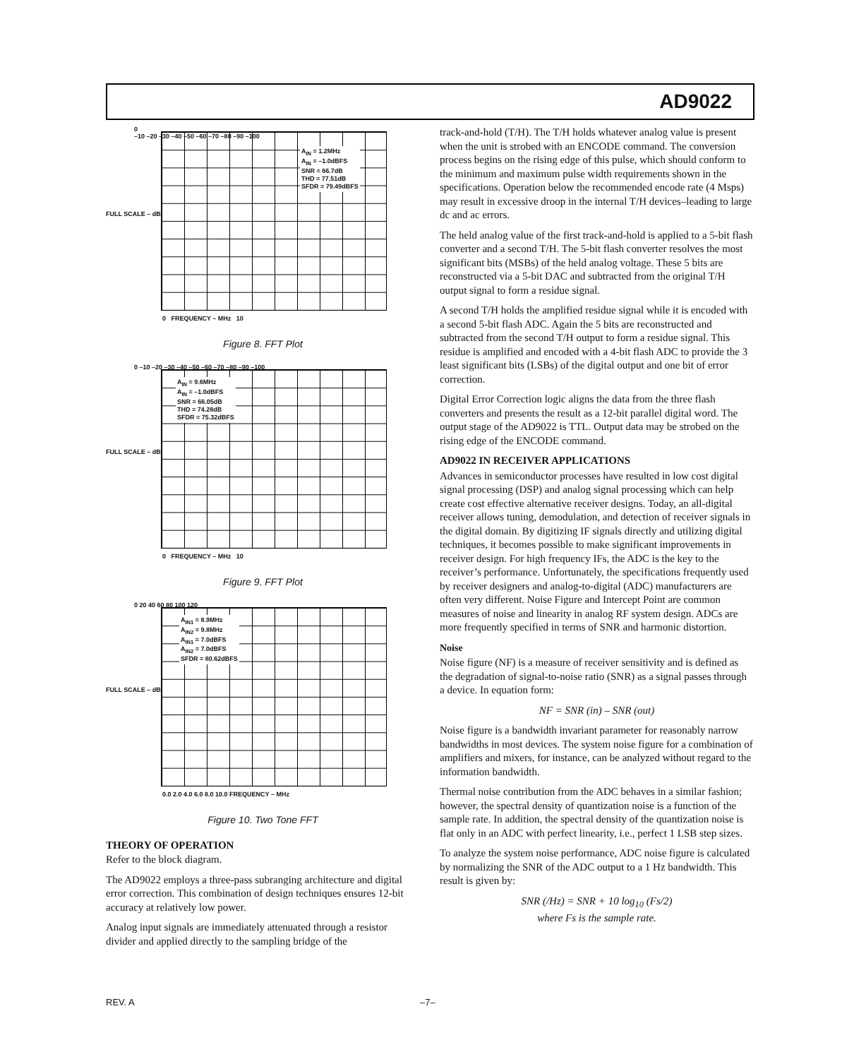AD9022
A<sub>IN</sub> = 1.2MHz
A<sub>IN</sub> = –1.0dBFS
SNR = 66.7dB
THD = 77.51dB
SFDR = 79.49dBFS
0
–10 –20 –30 –40 –50 –60 –70 –80 –90 –100
0 FREQUENCY – MHz 10
FULL SCALE – dB
Figure 8. FFT Plot
A<sub>IN</sub> = 9.6MHz
A<sub>IN</sub> = –1.0dBFS
SNR = 66.05dB
THD = 74.28dB
SFDR = 75.32dBFS
0 –10 –20 –30 –40 –50 –60 –70 –80 –90 –100
0 FREQUENCY – MHz 10
FULL SCALE – dB
Figure 9. FFT Plot
A<sub>IN1</sub> = 8.9MHz
A<sub>IN2</sub> = 9.8MHz
A<sub>IN1</sub> = 7.0dBFS
A<sub>IN2</sub> = 7.0dBFS
SFDR = 80.62dBFS
0 20 40 60 80 100 120
0.0 2.0 4.0 6.0 8.0 10.0 FREQUENCY – MHz
FULL SCALE – dB
Figure 10. Two Tone FFT
THEORY OF OPERATION
Refer to the block diagram.
The AD9022 employs a three-pass subranging architecture and digital error correction. This combination of design techniques ensures 12-bit accuracy at relatively low power.
Analog input signals are immediately attenuated through a resistor divider and applied directly to the sampling bridge of the
track-and-hold (T/H). The T/H holds whatever analog value is present when the unit is strobed with an ENCODE command. The conversion process begins on the rising edge of this pulse, which should conform to the minimum and maximum pulse width requirements shown in the specifications. Operation below the recommended encode rate (4 Msps) may result in excessive droop in the internal T/H devices–leading to large dc and ac errors.
The held analog value of the first track-and-hold is applied to a 5-bit flash converter and a second T/H. The 5-bit flash converter resolves the most significant bits (MSBs) of the held analog voltage. These 5 bits are reconstructed via a 5-bit DAC and subtracted from the original T/H output signal to form a residue signal.
A second T/H holds the amplified residue signal while it is encoded with a second 5-bit flash ADC. Again the 5 bits are reconstructed and subtracted from the second T/H output to form a residue signal. This residue is amplified and encoded with a 4-bit flash ADC to provide the 3 least significant bits (LSBs) of the digital output and one bit of error correction.
Digital Error Correction logic aligns the data from the three flash converters and presents the result as a 12-bit parallel digital word. The output stage of the AD9022 is TTL. Output data may be strobed on the rising edge of the ENCODE command.
AD9022 IN RECEIVER APPLICATIONS
Advances in semiconductor processes have resulted in low cost digital signal processing (DSP) and analog signal processing which can help create cost effective alternative receiver designs. Today, an all-digital receiver allows tuning, demodulation, and detection of receiver signals in the digital domain. By digitizing IF signals directly and utilizing digital techniques, it becomes possible to make significant improvements in receiver design. For high frequency IFs, the ADC is the key to the receiver’s performance. Unfortunately, the specifications frequently used by receiver designers and analog-to-digital (ADC) manufacturers are often very different. Noise Figure and Intercept Point are common measures of noise and linearity in analog RF system design. ADCs are more frequently specified in terms of SNR and harmonic distortion.
Noise
Noise figure (NF) is a measure of receiver sensitivity and is defined as the degradation of signal-to-noise ratio (SNR) as a signal passes through a device. In equation form:
NF = SNR (in) – SNR (out)
Noise figure is a bandwidth invariant parameter for reasonably narrow bandwidths in most devices. The system noise figure for a combination of amplifiers and mixers, for instance, can be analyzed without regard to the information bandwidth.
Thermal noise contribution from the ADC behaves in a similar fashion; however, the spectral density of quantization noise is a function of the sample rate. In addition, the spectral density of the quantization noise is flat only in an ADC with perfect linearity, i.e., perfect 1 LSB step sizes.
To analyze the system noise performance, ADC noise figure is calculated by normalizing the SNR of the ADC output to a 1 Hz bandwidth. This result is given by:
SNR (/Hz) = SNR + 10 log<sub>10</sub> (Fs/2)
where Fs is the sample rate.
REV. A –7–